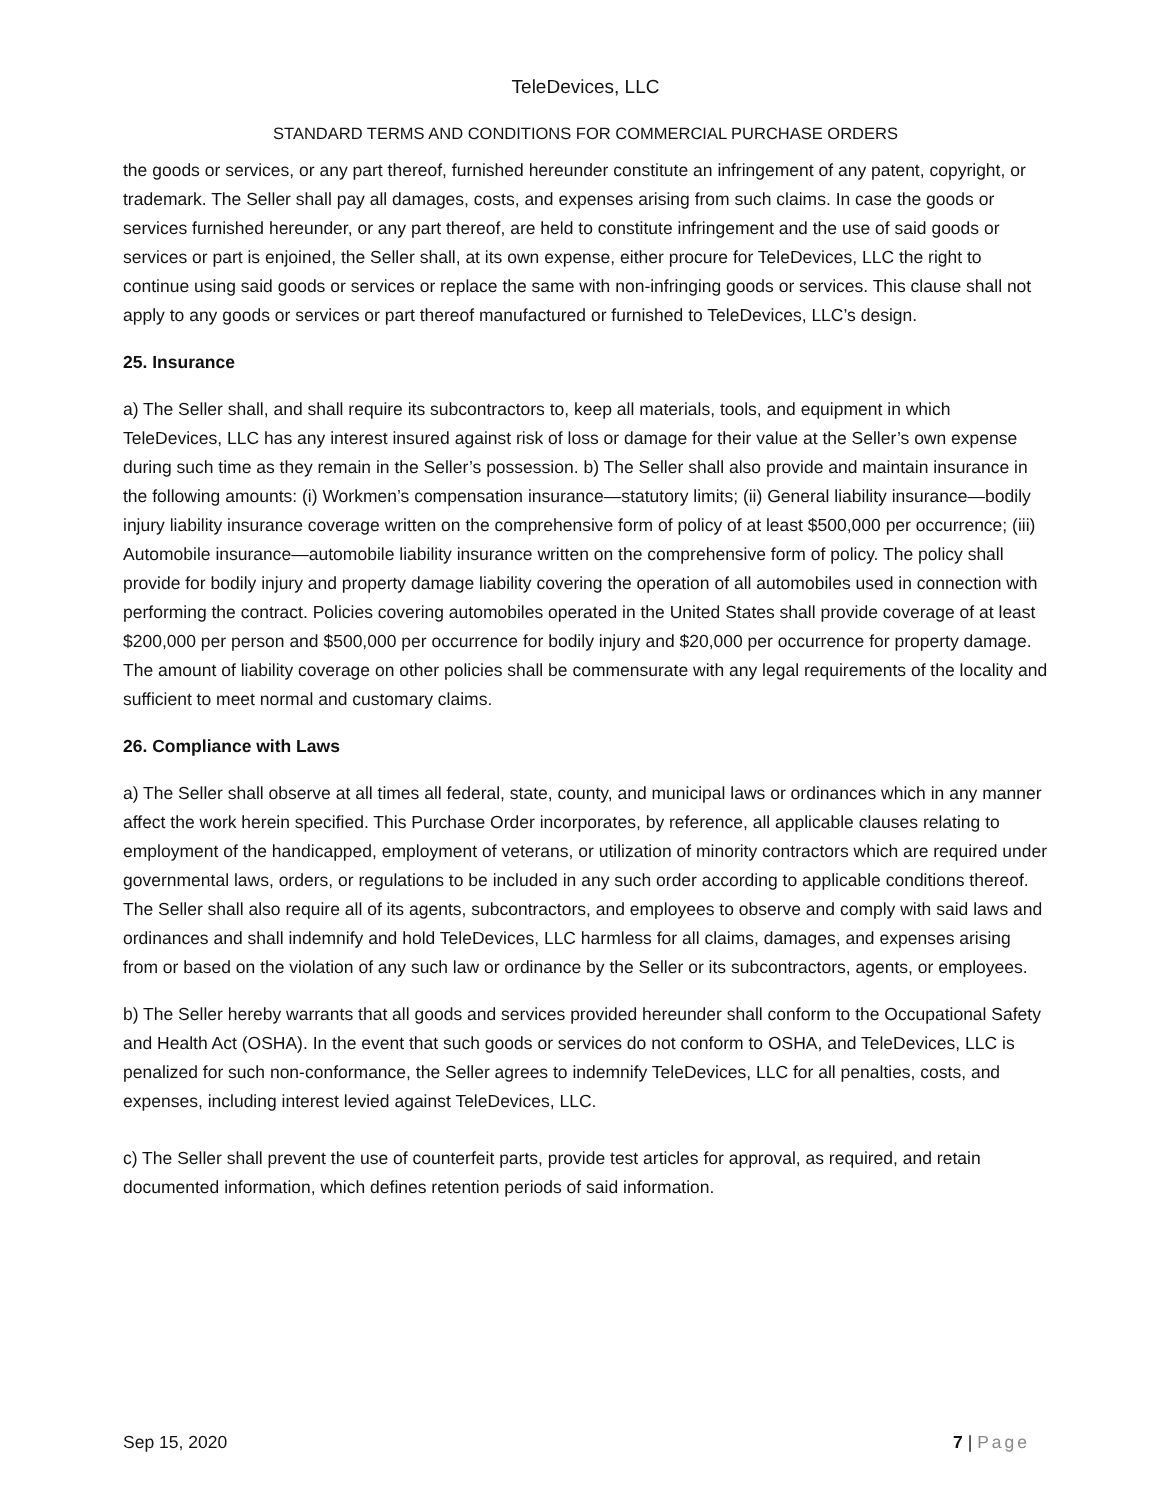TeleDevices, LLC
STANDARD TERMS AND CONDITIONS FOR COMMERCIAL PURCHASE ORDERS
the goods or services, or any part thereof, furnished hereunder constitute an infringement of any patent, copyright, or trademark. The Seller shall pay all damages, costs, and expenses arising from such claims. In case the goods or services furnished hereunder, or any part thereof, are held to constitute infringement and the use of said goods or services or part is enjoined, the Seller shall, at its own expense, either procure for TeleDevices, LLC the right to continue using said goods or services or replace the same with non-infringing goods or services. This clause shall not apply to any goods or services or part thereof manufactured or furnished to TeleDevices, LLC’s design.
25. Insurance
a) The Seller shall, and shall require its subcontractors to, keep all materials, tools, and equipment in which TeleDevices, LLC has any interest insured against risk of loss or damage for their value at the Seller’s own expense during such time as they remain in the Seller’s possession. b) The Seller shall also provide and maintain insurance in the following amounts: (i) Workmen’s compensation insurance—statutory limits; (ii) General liability insurance—bodily injury liability insurance coverage written on the comprehensive form of policy of at least $500,000 per occurrence; (iii) Automobile insurance—automobile liability insurance written on the comprehensive form of policy. The policy shall provide for bodily injury and property damage liability covering the operation of all automobiles used in connection with performing the contract. Policies covering automobiles operated in the United States shall provide coverage of at least $200,000 per person and $500,000 per occurrence for bodily injury and $20,000 per occurrence for property damage. The amount of liability coverage on other policies shall be commensurate with any legal requirements of the locality and sufficient to meet normal and customary claims.
26. Compliance with Laws
a) The Seller shall observe at all times all federal, state, county, and municipal laws or ordinances which in any manner affect the work herein specified. This Purchase Order incorporates, by reference, all applicable clauses relating to employment of the handicapped, employment of veterans, or utilization of minority contractors which are required under governmental laws, orders, or regulations to be included in any such order according to applicable conditions thereof. The Seller shall also require all of its agents, subcontractors, and employees to observe and comply with said laws and ordinances and shall indemnify and hold TeleDevices, LLC harmless for all claims, damages, and expenses arising from or based on the violation of any such law or ordinance by the Seller or its subcontractors, agents, or employees.
b) The Seller hereby warrants that all goods and services provided hereunder shall conform to the Occupational Safety and Health Act (OSHA). In the event that such goods or services do not conform to OSHA, and TeleDevices, LLC is penalized for such non-conformance, the Seller agrees to indemnify TeleDevices, LLC for all penalties, costs, and expenses, including interest levied against TeleDevices, LLC.
c) The Seller shall prevent the use of counterfeit parts, provide test articles for approval, as required, and retain documented information, which defines retention periods of said information.
Sep 15, 2020 7 | Page